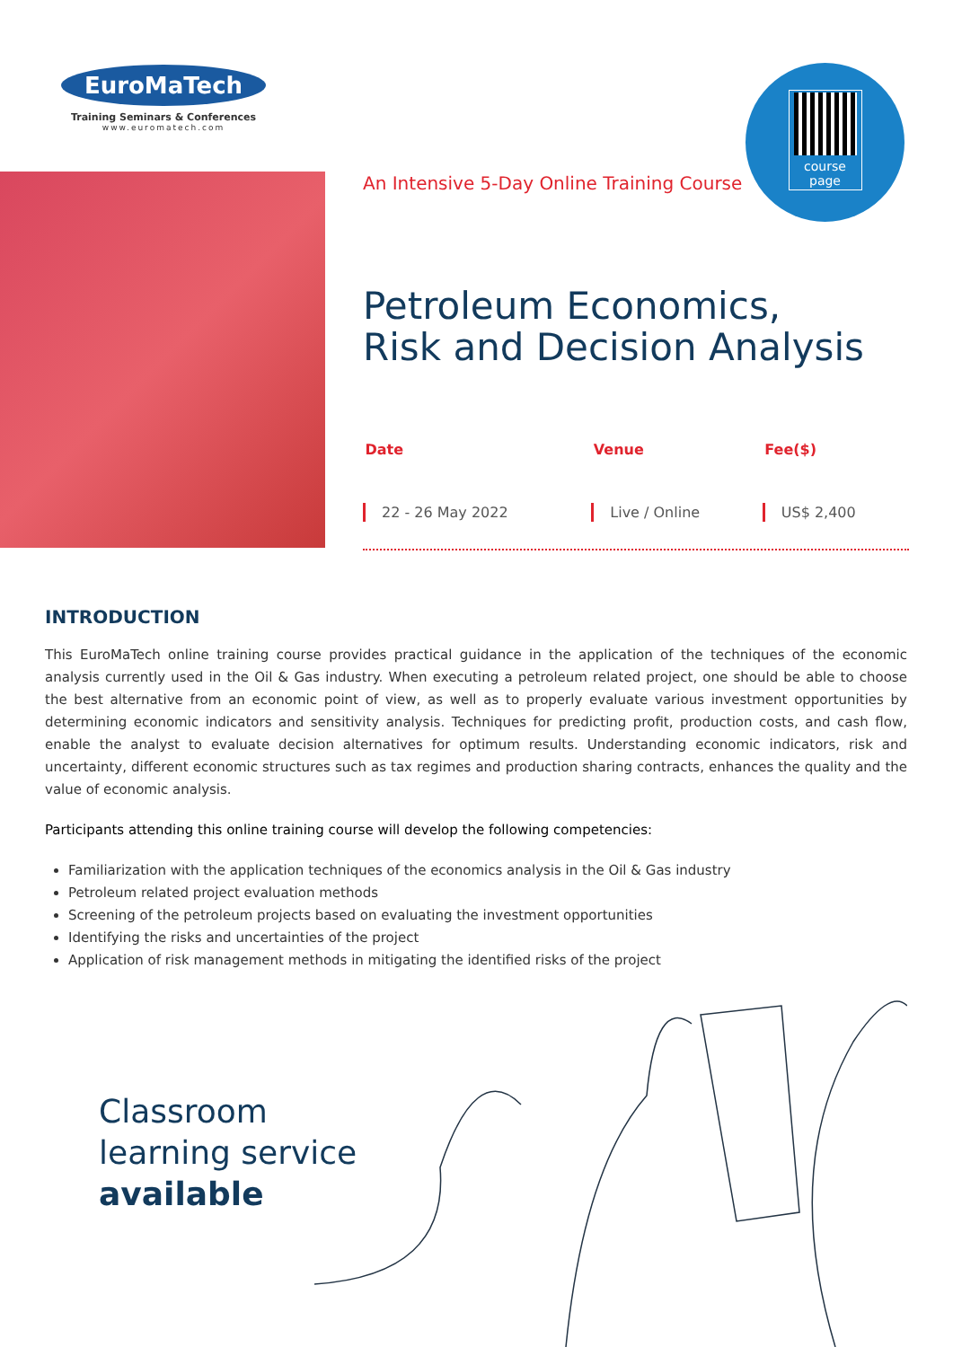EuroMaTech
Training Seminars & Conferences
www.euromatech.com
course
page
An Intensive 5-Day Online Training Course
Petroleum Economics,
Risk and Decision Analysis
| Date | Venue | Fee($) |
| --- | --- | --- |
| 22 - 26 May 2022 | Live / Online | US$ 2,400 |
INTRODUCTION
This EuroMaTech online training course provides practical guidance in the application of the techniques of the economic analysis currently used in the Oil & Gas industry. When executing a petroleum related project, one should be able to choose the best alternative from an economic point of view, as well as to properly evaluate various investment opportunities by determining economic indicators and sensitivity analysis. Techniques for predicting profit, production costs, and cash flow, enable the analyst to evaluate decision alternatives for optimum results. Understanding economic indicators, risk and uncertainty, different economic structures such as tax regimes and production sharing contracts, enhances the quality and the value of economic analysis.
Participants attending this online training course will develop the following competencies:
Familiarization with the application techniques of the economics analysis in the Oil & Gas industry
Petroleum related project evaluation methods
Screening of the petroleum projects based on evaluating the investment opportunities
Identifying the risks and uncertainties of the project
Application of risk management methods in mitigating the identified risks of the project
Classroom
learning service
available